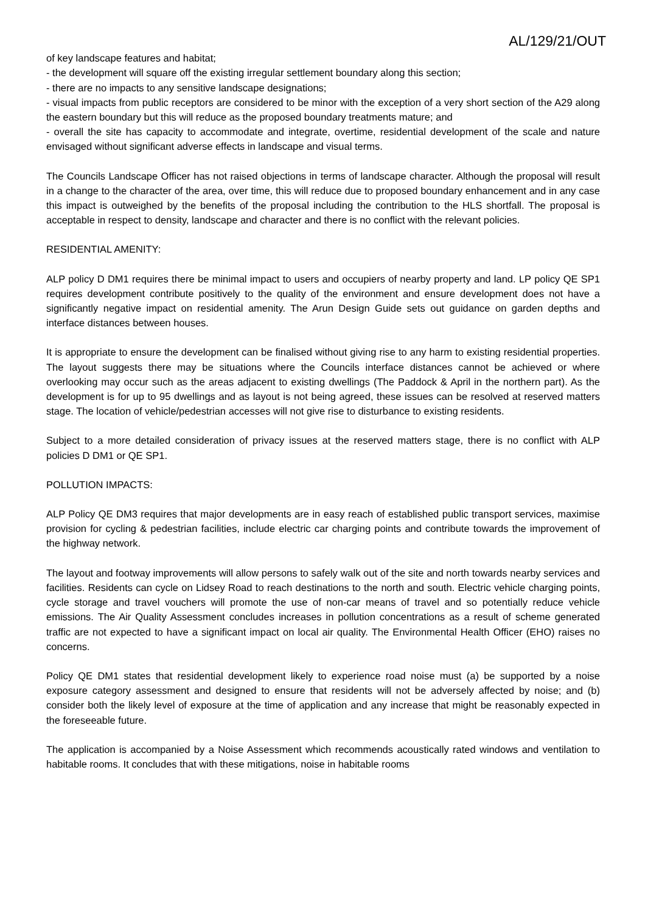AL/129/21/OUT
of key landscape features and habitat;
- the development will square off the existing irregular settlement boundary along this section;
- there are no impacts to any sensitive landscape designations;
- visual impacts from public receptors are considered to be minor with the exception of a very short section of the A29 along the eastern boundary but this will reduce as the proposed boundary treatments mature; and
- overall the site has capacity to accommodate and integrate, overtime, residential development of the scale and nature envisaged without significant adverse effects in landscape and visual terms.
The Councils Landscape Officer has not raised objections in terms of landscape character. Although the proposal will result in a change to the character of the area, over time, this will reduce due to proposed boundary enhancement and in any case this impact is outweighed by the benefits of the proposal including the contribution to the HLS shortfall. The proposal is acceptable in respect to density, landscape and character and there is no conflict with the relevant policies.
RESIDENTIAL AMENITY:
ALP policy D DM1 requires there be minimal impact to users and occupiers of nearby property and land. LP policy QE SP1 requires development contribute positively to the quality of the environment and ensure development does not have a significantly negative impact on residential amenity. The Arun Design Guide sets out guidance on garden depths and interface distances between houses.
It is appropriate to ensure the development can be finalised without giving rise to any harm to existing residential properties. The layout suggests there may be situations where the Councils interface distances cannot be achieved or where overlooking may occur such as the areas adjacent to existing dwellings (The Paddock & April in the northern part). As the development is for up to 95 dwellings and as layout is not being agreed, these issues can be resolved at reserved matters stage. The location of vehicle/pedestrian accesses will not give rise to disturbance to existing residents.
Subject to a more detailed consideration of privacy issues at the reserved matters stage, there is no conflict with ALP policies D DM1 or QE SP1.
POLLUTION IMPACTS:
ALP Policy QE DM3 requires that major developments are in easy reach of established public transport services, maximise provision for cycling & pedestrian facilities, include electric car charging points and contribute towards the improvement of the highway network.
The layout and footway improvements will allow persons to safely walk out of the site and north towards nearby services and facilities. Residents can cycle on Lidsey Road to reach destinations to the north and south. Electric vehicle charging points, cycle storage and travel vouchers will promote the use of non-car means of travel and so potentially reduce vehicle emissions. The Air Quality Assessment concludes increases in pollution concentrations as a result of scheme generated traffic are not expected to have a significant impact on local air quality. The Environmental Health Officer (EHO) raises no concerns.
Policy QE DM1 states that residential development likely to experience road noise must (a) be supported by a noise exposure category assessment and designed to ensure that residents will not be adversely affected by noise; and (b) consider both the likely level of exposure at the time of application and any increase that might be reasonably expected in the foreseeable future.
The application is accompanied by a Noise Assessment which recommends acoustically rated windows and ventilation to habitable rooms. It concludes that with these mitigations, noise in habitable rooms